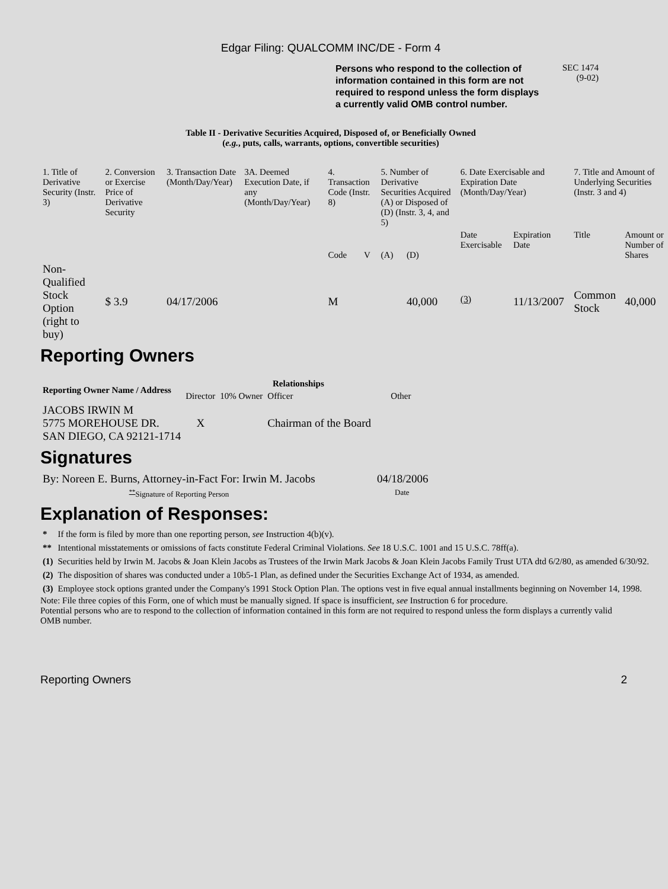Edgar Filing: QUALCOMM INC/DE - Form 4
Persons who respond to the collection of information contained in this form are not required to respond unless the form displays a currently valid OMB control number.
SEC 1474
(9-02)
Table II - Derivative Securities Acquired, Disposed of, or Beneficially Owned
(e.g., puts, calls, warrants, options, convertible securities)
| 1. Title of Derivative Security (Instr. 3) | 2. Conversion or Exercise Price of Derivative Security | 3. Transaction Date (Month/Day/Year) | 3A. Deemed Execution Date, if any (Month/Day/Year) | 4. Transaction Code (Instr. 8) | | 5. Number of Derivative Securities Acquired (A) or Disposed of (D) (Instr. 3, 4, and 5) | | 6. Date Exercisable and Expiration Date (Month/Day/Year) | | 7. Title and Amount of Underlying Securities (Instr. 3 and 4) | |
| | | | | Code | V | (A) | (D) | Date Exercisable | Expiration Date | Title | Amount or Number of Shares |
| Non-Qualified Stock Option (right to buy) | $ 3.9 | 04/17/2006 | | M | | | 40,000 | <sup>(3)</sup> | 11/13/2007 | Common Stock | 40,000 |
Reporting Owners
| Reporting Owner Name / Address | Relationships | | | |
| --- | --- | --- | --- | --- |
| | Director | 10% Owner | Officer | Other |
| JACOBS IRWIN M 5775 MOREHOUSE DR. SAN DIEGO, CA 92121-1714 | X | | Chairman of the Board | |
Signatures
| By: Noreen E. Burns, Attorney-in-Fact For: Irwin M. Jacobs | 04/18/2006 |
| <sup>**</sup> Signature of Reporting Person | Date |
Explanation of Responses:
| * | If the form is filed by more than one reporting person, see Instruction 4(b)(v). |
| ** | Intentional misstatements or omissions of facts constitute Federal Criminal Violations. See 18 U.S.C. 1001 and 15 U.S.C. 78ff(a). |
| (1) | Securities held by Irwin M. Jacobs & Joan Klein Jacobs as Trustees of the Irwin Mark Jacobs & Joan Klein Jacobs Family Trust UTA dtd 6/2/80, as amended 6/30/92. |
| (2) | The disposition of shares was conducted under a 10b5-1 Plan, as defined under the Securities Exchange Act of 1934, as amended. |
| (3) | Employee stock options granted under the Company's 1991 Stock Option Plan. The options vest in five equal annual installments beginning on November 14, 1998. |
Note: File three copies of this Form, one of which must be manually signed. If space is insufficient, see Instruction 6 for procedure.
Potential persons who are to respond to the collection of information contained in this form are not required to respond unless the form displays a currently valid OMB number.
Reporting Owners 2